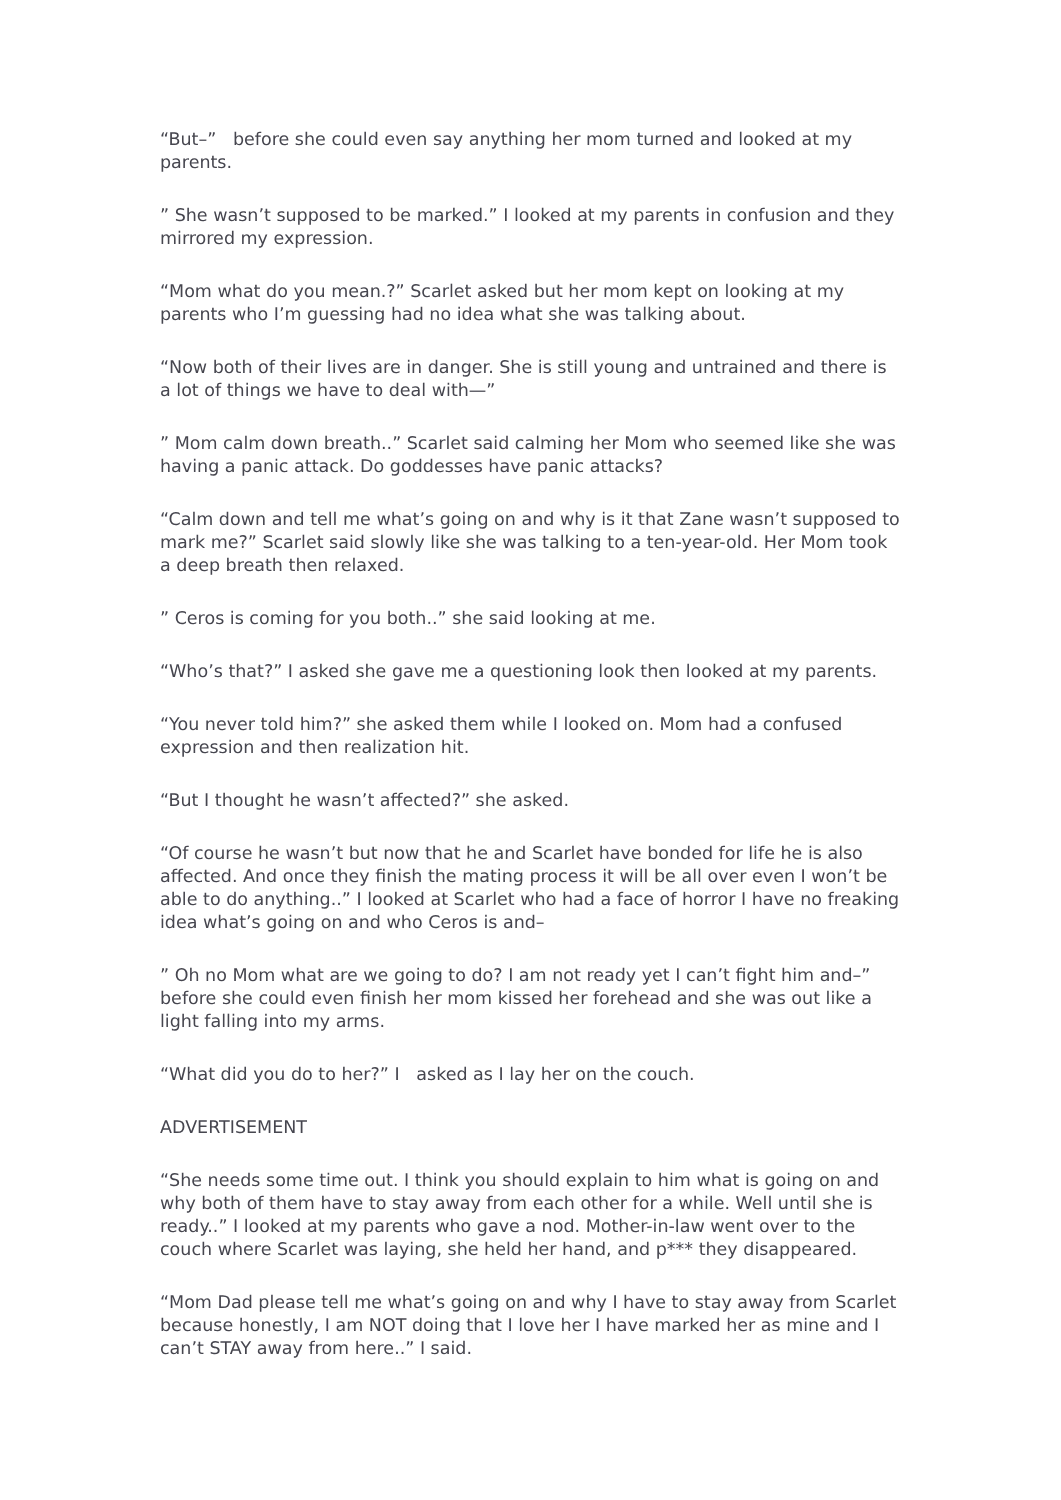“But–” before she could even say anything her mom turned and looked at my parents.
” She wasn’t supposed to be marked.” I looked at my parents in confusion and they mirrored my expression.
“Mom what do you mean.?” Scarlet asked but her mom kept on looking at my parents who I’m guessing had no idea what she was talking about.
“Now both of their lives are in danger. She is still young and untrained and there is a lot of things we have to deal with—”
” Mom calm down breath..” Scarlet said calming her Mom who seemed like she was having a panic attack. Do goddesses have panic attacks?
“Calm down and tell me what’s going on and why is it that Zane wasn’t supposed to mark me?” Scarlet said slowly like she was talking to a ten-year-old. Her Mom took a deep breath then relaxed.
” Ceros is coming for you both..” she said looking at me.
“Who’s that?” I asked she gave me a questioning look then looked at my parents.
“You never told him?” she asked them while I looked on. Mom had a confused expression and then realization hit.
“But I thought he wasn’t affected?” she asked.
“Of course he wasn’t but now that he and Scarlet have bonded for life he is also affected. And once they finish the mating process it will be all over even I won’t be able to do anything..” I looked at Scarlet who had a face of horror I have no freaking idea what’s going on and who Ceros is and–
” Oh no Mom what are we going to do? I am not ready yet I can’t fight him and–” before she could even finish her mom kissed her forehead and she was out like a light falling into my arms.
“What did you do to her?” I asked as I lay her on the couch.
ADVERTISEMENT
“She needs some time out. I think you should explain to him what is going on and why both of them have to stay away from each other for a while. Well until she is ready..” I looked at my parents who gave a nod. Mother-in-law went over to the couch where Scarlet was laying, she held her hand, and p*** they disappeared.
“Mom Dad please tell me what’s going on and why I have to stay away from Scarlet because honestly, I am NOT doing that I love her I have marked her as mine and I can’t STAY away from here..” I said.